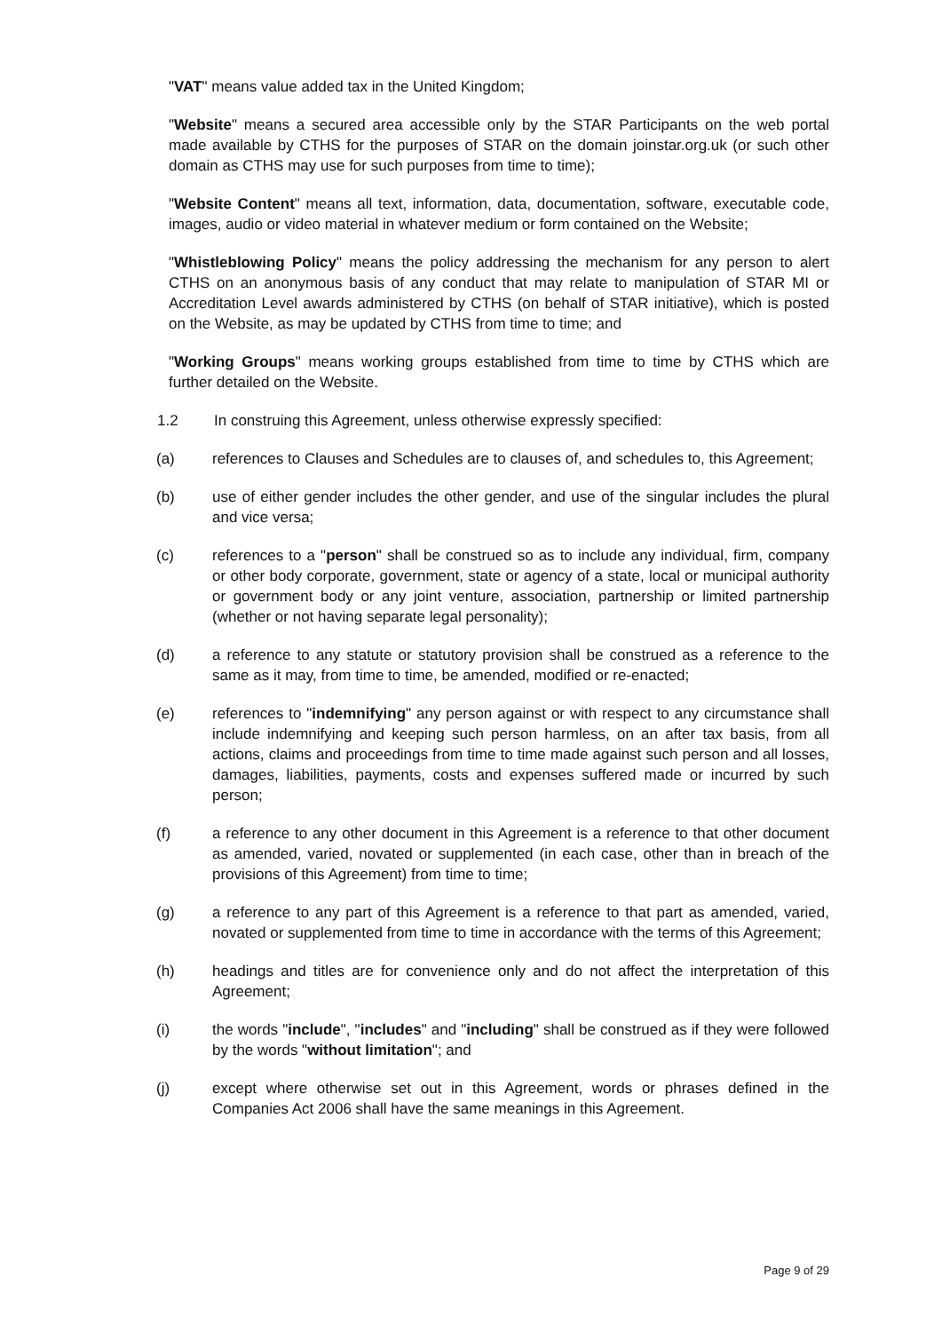"VAT" means value added tax in the United Kingdom;
"Website" means a secured area accessible only by the STAR Participants on the web portal made available by CTHS for the purposes of STAR on the domain joinstar.org.uk (or such other domain as CTHS may use for such purposes from time to time);
"Website Content" means all text, information, data, documentation, software, executable code, images, audio or video material in whatever medium or form contained on the Website;
"Whistleblowing Policy" means the policy addressing the mechanism for any person to alert CTHS on an anonymous basis of any conduct that may relate to manipulation of STAR MI or Accreditation Level awards administered by CTHS (on behalf of STAR initiative), which is posted on the Website, as may be updated by CTHS from time to time; and
"Working Groups" means working groups established from time to time by CTHS which are further detailed on the Website.
1.2 In construing this Agreement, unless otherwise expressly specified:
(a) references to Clauses and Schedules are to clauses of, and schedules to, this Agreement;
(b) use of either gender includes the other gender, and use of the singular includes the plural and vice versa;
(c) references to a "person" shall be construed so as to include any individual, firm, company or other body corporate, government, state or agency of a state, local or municipal authority or government body or any joint venture, association, partnership or limited partnership (whether or not having separate legal personality);
(d) a reference to any statute or statutory provision shall be construed as a reference to the same as it may, from time to time, be amended, modified or re-enacted;
(e) references to "indemnifying" any person against or with respect to any circumstance shall include indemnifying and keeping such person harmless, on an after tax basis, from all actions, claims and proceedings from time to time made against such person and all losses, damages, liabilities, payments, costs and expenses suffered made or incurred by such person;
(f) a reference to any other document in this Agreement is a reference to that other document as amended, varied, novated or supplemented (in each case, other than in breach of the provisions of this Agreement) from time to time;
(g) a reference to any part of this Agreement is a reference to that part as amended, varied, novated or supplemented from time to time in accordance with the terms of this Agreement;
(h) headings and titles are for convenience only and do not affect the interpretation of this Agreement;
(i) the words "include", "includes" and "including" shall be construed as if they were followed by the words "without limitation"; and
(j) except where otherwise set out in this Agreement, words or phrases defined in the Companies Act 2006 shall have the same meanings in this Agreement.
Page 9 of 29